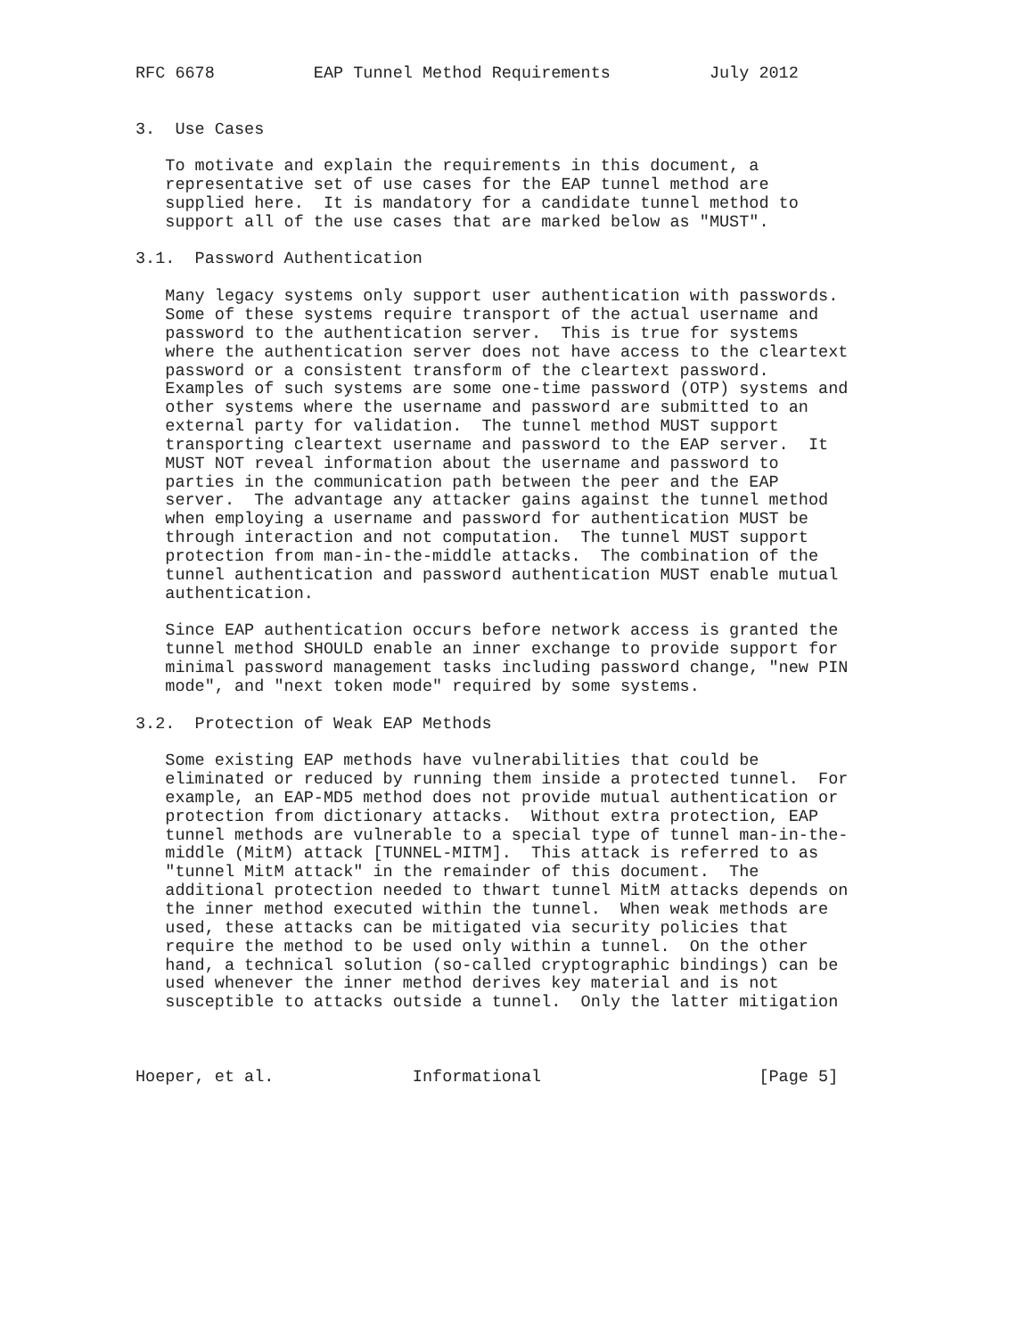RFC 6678          EAP Tunnel Method Requirements          July 2012


3.  Use Cases

   To motivate and explain the requirements in this document, a
   representative set of use cases for the EAP tunnel method are
   supplied here.  It is mandatory for a candidate tunnel method to
   support all of the use cases that are marked below as "MUST".

3.1.  Password Authentication

   Many legacy systems only support user authentication with passwords.
   Some of these systems require transport of the actual username and
   password to the authentication server.  This is true for systems
   where the authentication server does not have access to the cleartext
   password or a consistent transform of the cleartext password.
   Examples of such systems are some one-time password (OTP) systems and
   other systems where the username and password are submitted to an
   external party for validation.  The tunnel method MUST support
   transporting cleartext username and password to the EAP server.  It
   MUST NOT reveal information about the username and password to
   parties in the communication path between the peer and the EAP
   server.  The advantage any attacker gains against the tunnel method
   when employing a username and password for authentication MUST be
   through interaction and not computation.  The tunnel MUST support
   protection from man-in-the-middle attacks.  The combination of the
   tunnel authentication and password authentication MUST enable mutual
   authentication.

   Since EAP authentication occurs before network access is granted the
   tunnel method SHOULD enable an inner exchange to provide support for
   minimal password management tasks including password change, "new PIN
   mode", and "next token mode" required by some systems.

3.2.  Protection of Weak EAP Methods

   Some existing EAP methods have vulnerabilities that could be
   eliminated or reduced by running them inside a protected tunnel.  For
   example, an EAP-MD5 method does not provide mutual authentication or
   protection from dictionary attacks.  Without extra protection, EAP
   tunnel methods are vulnerable to a special type of tunnel man-in-the-
   middle (MitM) attack [TUNNEL-MITM].  This attack is referred to as
   "tunnel MitM attack" in the remainder of this document.  The
   additional protection needed to thwart tunnel MitM attacks depends on
   the inner method executed within the tunnel.  When weak methods are
   used, these attacks can be mitigated via security policies that
   require the method to be used only within a tunnel.  On the other
   hand, a technical solution (so-called cryptographic bindings) can be
   used whenever the inner method derives key material and is not
   susceptible to attacks outside a tunnel.  Only the latter mitigation



Hoeper, et al.              Informational                      [Page 5]